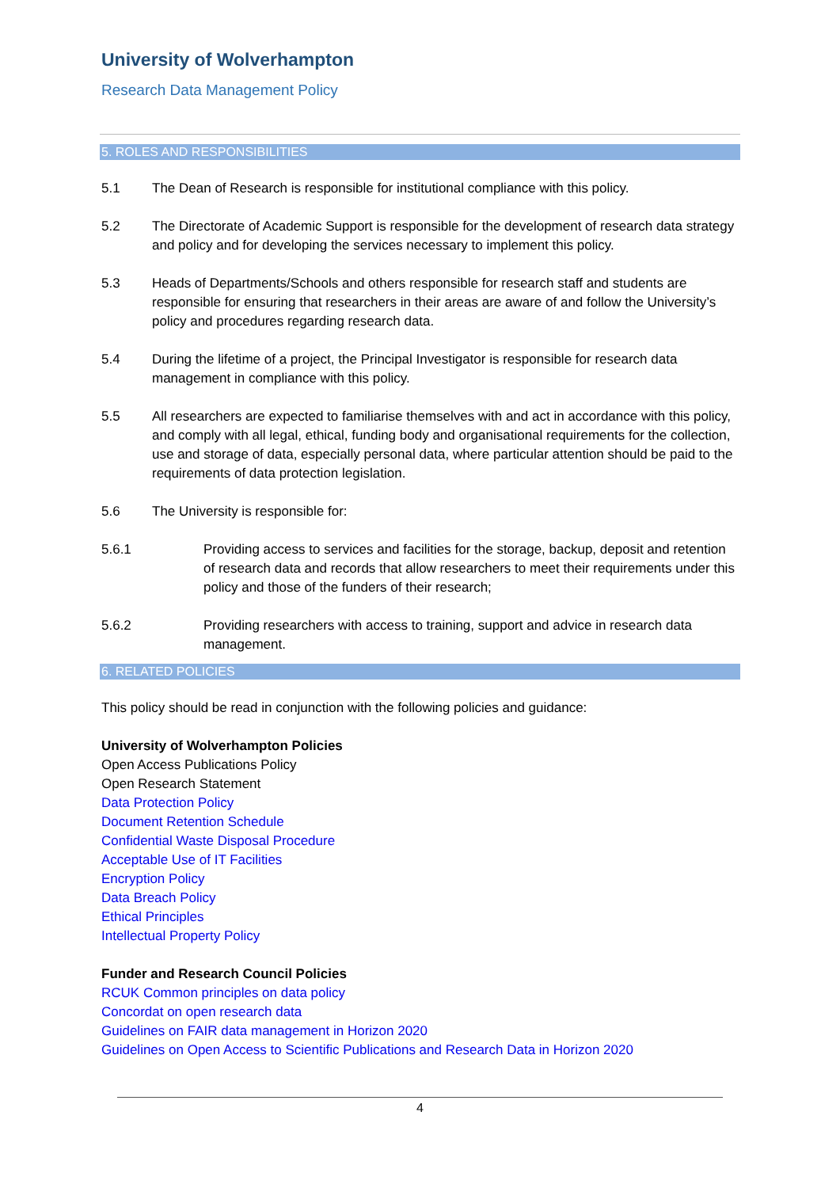University of Wolverhampton
Research Data Management Policy
5. ROLES AND RESPONSIBILITIES
5.1 The Dean of Research is responsible for institutional compliance with this policy.
5.2 The Directorate of Academic Support is responsible for the development of research data strategy and policy and for developing the services necessary to implement this policy.
5.3 Heads of Departments/Schools and others responsible for research staff and students are responsible for ensuring that researchers in their areas are aware of and follow the University’s policy and procedures regarding research data.
5.4 During the lifetime of a project, the Principal Investigator is responsible for research data management in compliance with this policy.
5.5 All researchers are expected to familiarise themselves with and act in accordance with this policy, and comply with all legal, ethical, funding body and organisational requirements for the collection, use and storage of data, especially personal data, where particular attention should be paid to the requirements of data protection legislation.
5.6 The University is responsible for:
5.6.1 Providing access to services and facilities for the storage, backup, deposit and retention of research data and records that allow researchers to meet their requirements under this policy and those of the funders of their research;
5.6.2 Providing researchers with access to training, support and advice in research data management.
6. RELATED POLICIES
This policy should be read in conjunction with the following policies and guidance:
University of Wolverhampton Policies
Open Access Publications Policy
Open Research Statement
Data Protection Policy
Document Retention Schedule
Confidential Waste Disposal Procedure
Acceptable Use of IT Facilities
Encryption Policy
Data Breach Policy
Ethical Principles
Intellectual Property Policy
Funder and Research Council Policies
RCUK Common principles on data policy
Concordat on open research data
Guidelines on FAIR data management in Horizon 2020
Guidelines on Open Access to Scientific Publications and Research Data in Horizon 2020
4